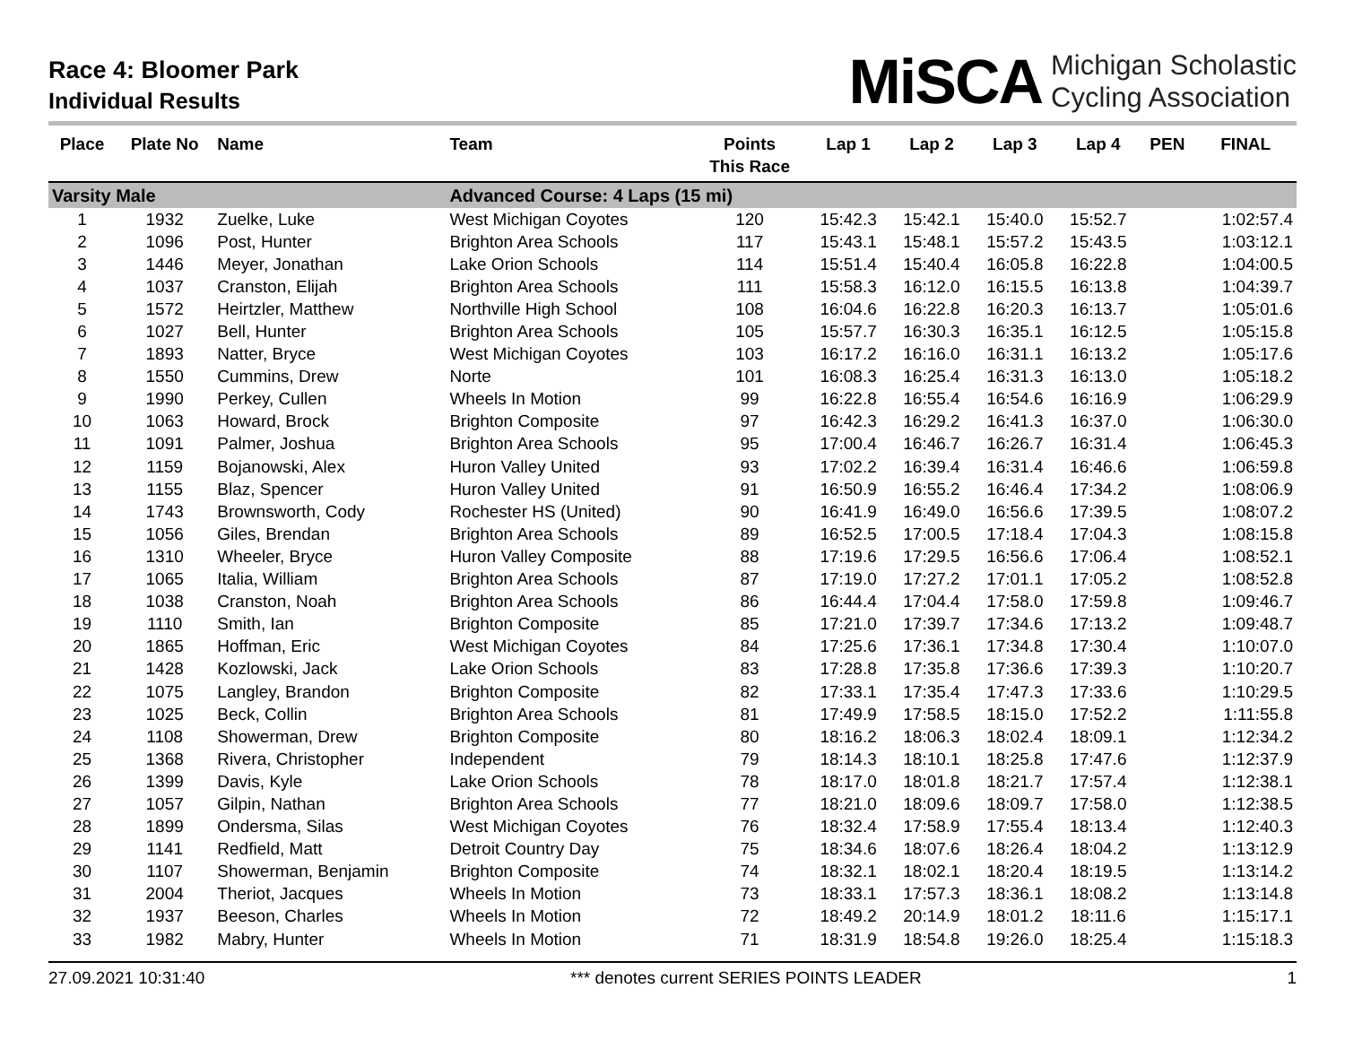Race 4: Bloomer Park
Individual Results
MiSCA Michigan Scholastic
Cycling Association
| Place | Plate No | Name | Team | Points This Race | Lap 1 | Lap 2 | Lap 3 | Lap 4 | PEN | FINAL |
| --- | --- | --- | --- | --- | --- | --- | --- | --- | --- | --- |
| Varsity Male | | | Advanced Course: 4 Laps (15 mi) | | | | | | | |
| 1 | 1932 | Zuelke, Luke | West Michigan Coyotes | 120 | 15:42.3 | 15:42.1 | 15:40.0 | 15:52.7 | | 1:02:57.4 |
| 2 | 1096 | Post, Hunter | Brighton Area Schools | 117 | 15:43.1 | 15:48.1 | 15:57.2 | 15:43.5 | | 1:03:12.1 |
| 3 | 1446 | Meyer, Jonathan | Lake Orion Schools | 114 | 15:51.4 | 15:40.4 | 16:05.8 | 16:22.8 | | 1:04:00.5 |
| 4 | 1037 | Cranston, Elijah | Brighton Area Schools | 111 | 15:58.3 | 16:12.0 | 16:15.5 | 16:13.8 | | 1:04:39.7 |
| 5 | 1572 | Heirtzler, Matthew | Northville High School | 108 | 16:04.6 | 16:22.8 | 16:20.3 | 16:13.7 | | 1:05:01.6 |
| 6 | 1027 | Bell, Hunter | Brighton Area Schools | 105 | 15:57.7 | 16:30.3 | 16:35.1 | 16:12.5 | | 1:05:15.8 |
| 7 | 1893 | Natter, Bryce | West Michigan Coyotes | 103 | 16:17.2 | 16:16.0 | 16:31.1 | 16:13.2 | | 1:05:17.6 |
| 8 | 1550 | Cummins, Drew | Norte | 101 | 16:08.3 | 16:25.4 | 16:31.3 | 16:13.0 | | 1:05:18.2 |
| 9 | 1990 | Perkey, Cullen | Wheels In Motion | 99 | 16:22.8 | 16:55.4 | 16:54.6 | 16:16.9 | | 1:06:29.9 |
| 10 | 1063 | Howard, Brock | Brighton Composite | 97 | 16:42.3 | 16:29.2 | 16:41.3 | 16:37.0 | | 1:06:30.0 |
| 11 | 1091 | Palmer, Joshua | Brighton Area Schools | 95 | 17:00.4 | 16:46.7 | 16:26.7 | 16:31.4 | | 1:06:45.3 |
| 12 | 1159 | Bojanowski, Alex | Huron Valley United | 93 | 17:02.2 | 16:39.4 | 16:31.4 | 16:46.6 | | 1:06:59.8 |
| 13 | 1155 | Blaz, Spencer | Huron Valley United | 91 | 16:50.9 | 16:55.2 | 16:46.4 | 17:34.2 | | 1:08:06.9 |
| 14 | 1743 | Brownsworth, Cody | Rochester HS (United) | 90 | 16:41.9 | 16:49.0 | 16:56.6 | 17:39.5 | | 1:08:07.2 |
| 15 | 1056 | Giles, Brendan | Brighton Area Schools | 89 | 16:52.5 | 17:00.5 | 17:18.4 | 17:04.3 | | 1:08:15.8 |
| 16 | 1310 | Wheeler, Bryce | Huron Valley Composite | 88 | 17:19.6 | 17:29.5 | 16:56.6 | 17:06.4 | | 1:08:52.1 |
| 17 | 1065 | Italia, William | Brighton Area Schools | 87 | 17:19.0 | 17:27.2 | 17:01.1 | 17:05.2 | | 1:08:52.8 |
| 18 | 1038 | Cranston, Noah | Brighton Area Schools | 86 | 16:44.4 | 17:04.4 | 17:58.0 | 17:59.8 | | 1:09:46.7 |
| 19 | 1110 | Smith, Ian | Brighton Composite | 85 | 17:21.0 | 17:39.7 | 17:34.6 | 17:13.2 | | 1:09:48.7 |
| 20 | 1865 | Hoffman, Eric | West Michigan Coyotes | 84 | 17:25.6 | 17:36.1 | 17:34.8 | 17:30.4 | | 1:10:07.0 |
| 21 | 1428 | Kozlowski, Jack | Lake Orion Schools | 83 | 17:28.8 | 17:35.8 | 17:36.6 | 17:39.3 | | 1:10:20.7 |
| 22 | 1075 | Langley, Brandon | Brighton Composite | 82 | 17:33.1 | 17:35.4 | 17:47.3 | 17:33.6 | | 1:10:29.5 |
| 23 | 1025 | Beck, Collin | Brighton Area Schools | 81 | 17:49.9 | 17:58.5 | 18:15.0 | 17:52.2 | | 1:11:55.8 |
| 24 | 1108 | Showerman, Drew | Brighton Composite | 80 | 18:16.2 | 18:06.3 | 18:02.4 | 18:09.1 | | 1:12:34.2 |
| 25 | 1368 | Rivera, Christopher | Independent | 79 | 18:14.3 | 18:10.1 | 18:25.8 | 17:47.6 | | 1:12:37.9 |
| 26 | 1399 | Davis, Kyle | Lake Orion Schools | 78 | 18:17.0 | 18:01.8 | 18:21.7 | 17:57.4 | | 1:12:38.1 |
| 27 | 1057 | Gilpin, Nathan | Brighton Area Schools | 77 | 18:21.0 | 18:09.6 | 18:09.7 | 17:58.0 | | 1:12:38.5 |
| 28 | 1899 | Ondersma, Silas | West Michigan Coyotes | 76 | 18:32.4 | 17:58.9 | 17:55.4 | 18:13.4 | | 1:12:40.3 |
| 29 | 1141 | Redfield, Matt | Detroit Country Day | 75 | 18:34.6 | 18:07.6 | 18:26.4 | 18:04.2 | | 1:13:12.9 |
| 30 | 1107 | Showerman, Benjamin | Brighton Composite | 74 | 18:32.1 | 18:02.1 | 18:20.4 | 18:19.5 | | 1:13:14.2 |
| 31 | 2004 | Theriot, Jacques | Wheels In Motion | 73 | 18:33.1 | 17:57.3 | 18:36.1 | 18:08.2 | | 1:13:14.8 |
| 32 | 1937 | Beeson, Charles | Wheels In Motion | 72 | 18:49.2 | 20:14.9 | 18:01.2 | 18:11.6 | | 1:15:17.1 |
| 33 | 1982 | Mabry, Hunter | Wheels In Motion | 71 | 18:31.9 | 18:54.8 | 19:26.0 | 18:25.4 | | 1:15:18.3 |
27.09.2021 10:31:40 *** denotes current SERIES POINTS LEADER 1